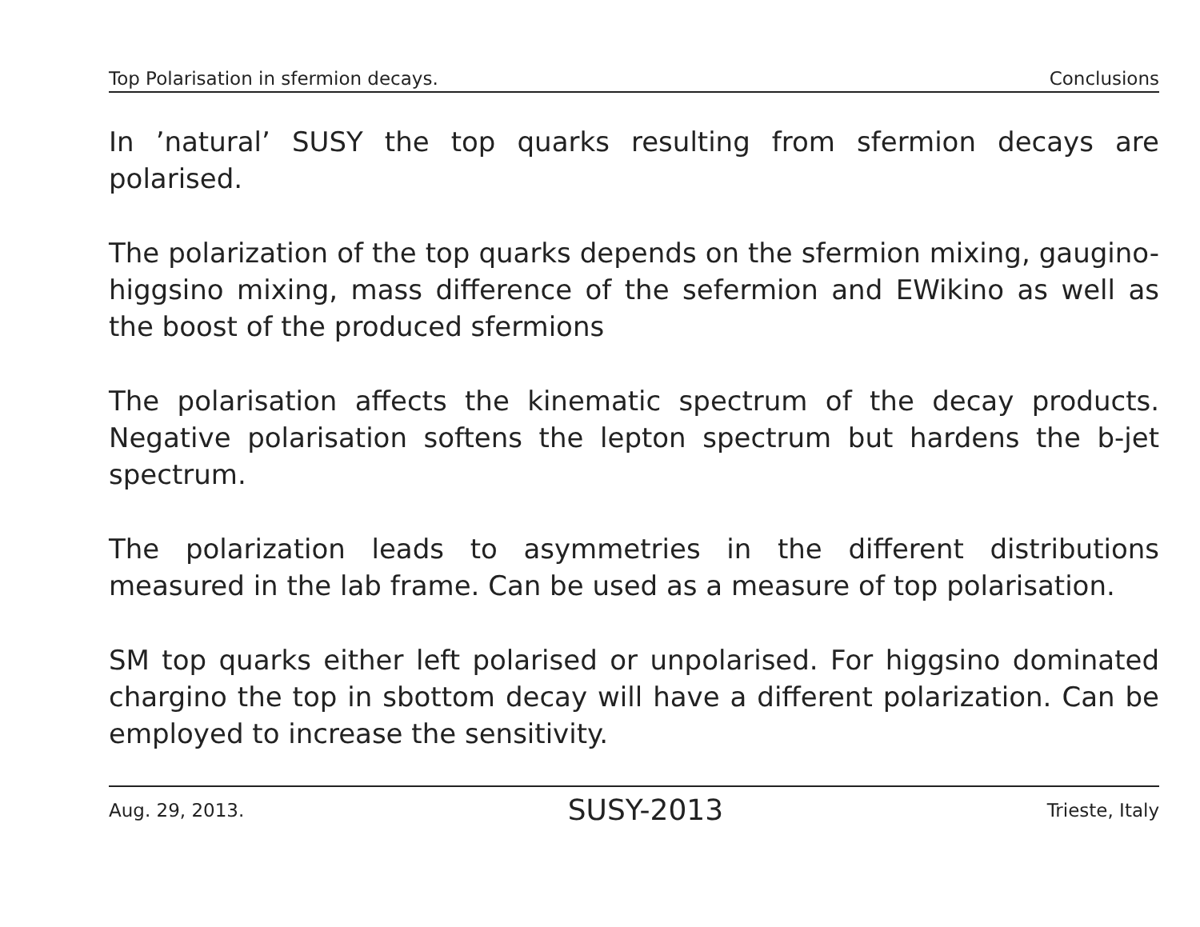Top Polarisation in sfermion decays. Conclusions
In ’natural’ SUSY the top quarks resulting from sfermion decays are polarised.
The polarization of the top quarks depends on the sfermion mixing, gaugino-higgsino mixing, mass difference of the sefermion and EWikino as well as the boost of the produced sfermions
The polarisation affects the kinematic spectrum of the decay products. Negative polarisation softens the lepton spectrum but hardens the b-jet spectrum.
The polarization leads to asymmetries in the different distributions measured in the lab frame. Can be used as a measure of top polarisation.
SM top quarks either left polarised or unpolarised. For higgsino dominated chargino the top in sbottom decay will have a different polarization. Can be employed to increase the sensitivity.
Aug. 29, 2013. SUSY-2013 Trieste, Italy